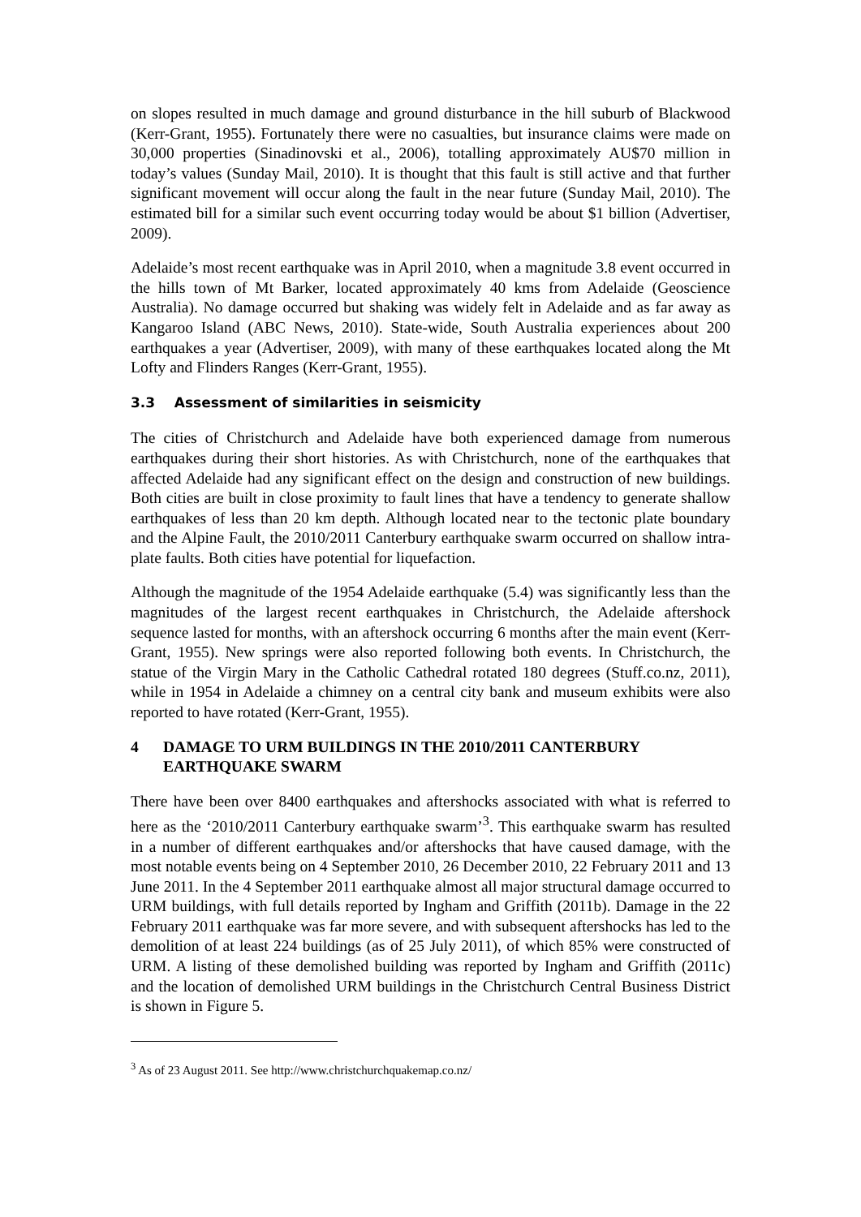on slopes resulted in much damage and ground disturbance in the hill suburb of Blackwood (Kerr-Grant, 1955). Fortunately there were no casualties, but insurance claims were made on 30,000 properties (Sinadinovski et al., 2006), totalling approximately AU$70 million in today’s values (Sunday Mail, 2010). It is thought that this fault is still active and that further significant movement will occur along the fault in the near future (Sunday Mail, 2010). The estimated bill for a similar such event occurring today would be about $1 billion (Advertiser, 2009).
Adelaide’s most recent earthquake was in April 2010, when a magnitude 3.8 event occurred in the hills town of Mt Barker, located approximately 40 kms from Adelaide (Geoscience Australia). No damage occurred but shaking was widely felt in Adelaide and as far away as Kangaroo Island (ABC News, 2010). State-wide, South Australia experiences about 200 earthquakes a year (Advertiser, 2009), with many of these earthquakes located along the Mt Lofty and Flinders Ranges (Kerr-Grant, 1955).
3.3 Assessment of similarities in seismicity
The cities of Christchurch and Adelaide have both experienced damage from numerous earthquakes during their short histories. As with Christchurch, none of the earthquakes that affected Adelaide had any significant effect on the design and construction of new buildings. Both cities are built in close proximity to fault lines that have a tendency to generate shallow earthquakes of less than 20 km depth. Although located near to the tectonic plate boundary and the Alpine Fault, the 2010/2011 Canterbury earthquake swarm occurred on shallow intra-plate faults. Both cities have potential for liquefaction.
Although the magnitude of the 1954 Adelaide earthquake (5.4) was significantly less than the magnitudes of the largest recent earthquakes in Christchurch, the Adelaide aftershock sequence lasted for months, with an aftershock occurring 6 months after the main event (Kerr-Grant, 1955). New springs were also reported following both events. In Christchurch, the statue of the Virgin Mary in the Catholic Cathedral rotated 180 degrees (Stuff.co.nz, 2011), while in 1954 in Adelaide a chimney on a central city bank and museum exhibits were also reported to have rotated (Kerr-Grant, 1955).
4 DAMAGE TO URM BUILDINGS IN THE 2010/2011 CANTERBURY EARTHQUAKE SWARM
There have been over 8400 earthquakes and aftershocks associated with what is referred to here as the ‘2010/2011 Canterbury earthquake swarm’<sup>3</sup>. This earthquake swarm has resulted in a number of different earthquakes and/or aftershocks that have caused damage, with the most notable events being on 4 September 2010, 26 December 2010, 22 February 2011 and 13 June 2011. In the 4 September 2011 earthquake almost all major structural damage occurred to URM buildings, with full details reported by Ingham and Griffith (2011b). Damage in the 22 February 2011 earthquake was far more severe, and with subsequent aftershocks has led to the demolition of at least 224 buildings (as of 25 July 2011), of which 85% were constructed of URM. A listing of these demolished building was reported by Ingham and Griffith (2011c) and the location of demolished URM buildings in the Christchurch Central Business District is shown in Figure 5.
<sup>3</sup> As of 23 August 2011. See http://www.christchurchquakemap.co.nz/